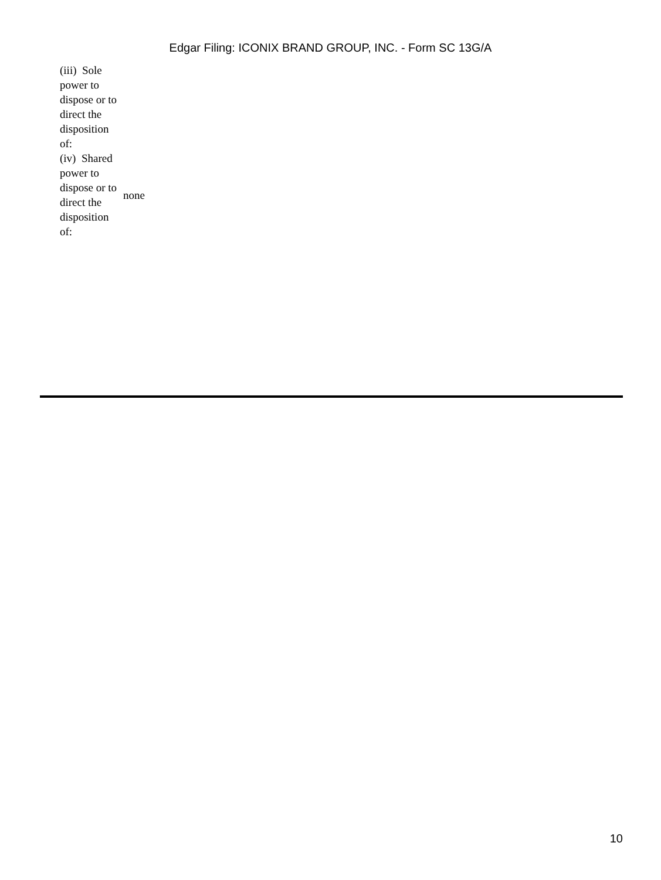Edgar Filing: ICONIX BRAND GROUP, INC. - Form SC 13G/A
| (iii) Sole power to dispose or to direct the disposition of: | |
| (iv) Shared power to dispose or to direct the disposition of: | none |
10